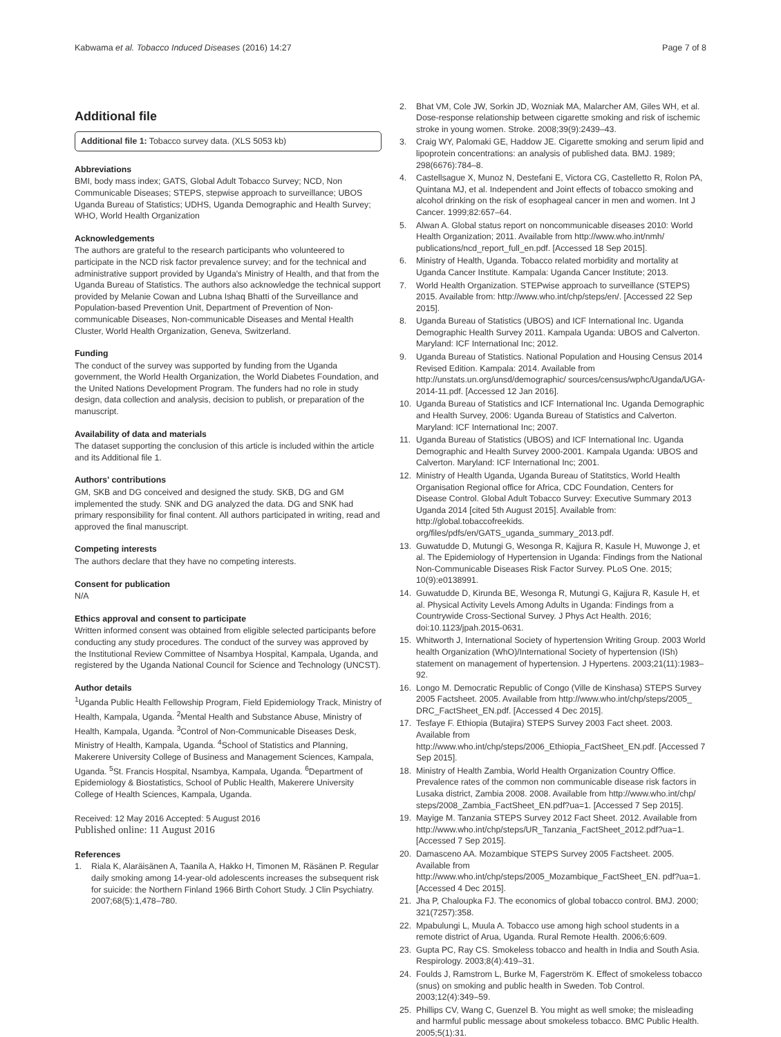Kabwama et al. Tobacco Induced Diseases (2016) 14:27 Page 7 of 8
Additional file
Additional file 1: Tobacco survey data. (XLS 5053 kb)
Abbreviations
BMI, body mass index; GATS, Global Adult Tobacco Survey; NCD, Non Communicable Diseases; STEPS, stepwise approach to surveillance; UBOS Uganda Bureau of Statistics; UDHS, Uganda Demographic and Health Survey; WHO, World Health Organization
Acknowledgements
The authors are grateful to the research participants who volunteered to participate in the NCD risk factor prevalence survey; and for the technical and administrative support provided by Uganda's Ministry of Health, and that from the Uganda Bureau of Statistics. The authors also acknowledge the technical support provided by Melanie Cowan and Lubna Ishaq Bhatti of the Surveillance and Population-based Prevention Unit, Department of Prevention of Non-communicable Diseases, Non-communicable Diseases and Mental Health Cluster, World Health Organization, Geneva, Switzerland.
Funding
The conduct of the survey was supported by funding from the Uganda government, the World Health Organization, the World Diabetes Foundation, and the United Nations Development Program. The funders had no role in study design, data collection and analysis, decision to publish, or preparation of the manuscript.
Availability of data and materials
The dataset supporting the conclusion of this article is included within the article and its Additional file 1.
Authors' contributions
GM, SKB and DG conceived and designed the study. SKB, DG and GM implemented the study. SNK and DG analyzed the data. DG and SNK had primary responsibility for final content. All authors participated in writing, read and approved the final manuscript.
Competing interests
The authors declare that they have no competing interests.
Consent for publication
N/A
Ethics approval and consent to participate
Written informed consent was obtained from eligible selected participants before conducting any study procedures. The conduct of the survey was approved by the Institutional Review Committee of Nsambya Hospital, Kampala, Uganda, and registered by the Uganda National Council for Science and Technology (UNCST).
Author details
<sup>1</sup> Uganda Public Health Fellowship Program, Field Epidemiology Track, Ministry of Health, Kampala, Uganda. <sup>2</sup>Mental Health and Substance Abuse, Ministry of Health, Kampala, Uganda. <sup>3</sup>Control of Non-Communicable Diseases Desk, Ministry of Health, Kampala, Uganda. <sup>4</sup>School of Statistics and Planning, Makerere University College of Business and Management Sciences, Kampala, Uganda. <sup>5</sup>St. Francis Hospital, Nsambya, Kampala, Uganda. <sup>6</sup>Department of Epidemiology & Biostatistics, School of Public Health, Makerere University College of Health Sciences, Kampala, Uganda.
Received: 12 May 2016 Accepted: 5 August 2016
Published online: 11 August 2016
References
1. Riala K, Alaräisänen A, Taanila A, Hakko H, Timonen M, Räsänen P. Regular daily smoking among 14-year-old adolescents increases the subsequent risk for suicide: the Northern Finland 1966 Birth Cohort Study. J Clin Psychiatry. 2007;68(5):1,478–780.
2. Bhat VM, Cole JW, Sorkin JD, Wozniak MA, Malarcher AM, Giles WH, et al. Dose-response relationship between cigarette smoking and risk of ischemic stroke in young women. Stroke. 2008;39(9):2439–43.
3. Craig WY, Palomaki GE, Haddow JE. Cigarette smoking and serum lipid and lipoprotein concentrations: an analysis of published data. BMJ. 1989; 298(6676):784–8.
4. Castellsague X, Munoz N, Destefani E, Victora CG, Castelletto R, Rolon PA, Quintana MJ, et al. Independent and Joint effects of tobacco smoking and alcohol drinking on the risk of esophageal cancer in men and women. Int J Cancer. 1999;82:657–64.
5. Alwan A. Global status report on noncommunicable diseases 2010: World Health Organization; 2011. Available from http://www.who.int/nmh/ publications/ncd_report_full_en.pdf. [Accessed 18 Sep 2015].
6. Ministry of Health, Uganda. Tobacco related morbidity and mortality at Uganda Cancer Institute. Kampala: Uganda Cancer Institute; 2013.
7. World Health Organization. STEPwise approach to surveillance (STEPS) 2015. Available from: http://www.who.int/chp/steps/en/. [Accessed 22 Sep 2015].
8. Uganda Bureau of Statistics (UBOS) and ICF International Inc. Uganda Demographic Health Survey 2011. Kampala Uganda: UBOS and Calverton. Maryland: ICF International Inc; 2012.
9. Uganda Bureau of Statistics. National Population and Housing Census 2014 Revised Edition. Kampala: 2014. Available from http://unstats.un.org/unsd/demographic/ sources/census/wphc/Uganda/UGA-2014-11.pdf. [Accessed 12 Jan 2016].
10. Uganda Bureau of Statistics and ICF International Inc. Uganda Demographic and Health Survey, 2006: Uganda Bureau of Statistics and Calverton. Maryland: ICF International Inc; 2007.
11. Uganda Bureau of Statistics (UBOS) and ICF International Inc. Uganda Demographic and Health Survey 2000-2001. Kampala Uganda: UBOS and Calverton. Maryland: ICF International Inc; 2001.
12. Ministry of Health Uganda, Uganda Bureau of Statitstics, World Health Organisation Regional office for Africa, CDC Foundation, Centers for Disease Control. Global Adult Tobacco Survey: Executive Summary 2013 Uganda 2014 [cited 5th August 2015]. Available from: http://global.tobaccofreekids. org/files/pdfs/en/GATS_uganda_summary_2013.pdf.
13. Guwatudde D, Mutungi G, Wesonga R, Kajjura R, Kasule H, Muwonge J, et al. The Epidemiology of Hypertension in Uganda: Findings from the National Non-Communicable Diseases Risk Factor Survey. PLoS One. 2015; 10(9):e0138991.
14. Guwatudde D, Kirunda BE, Wesonga R, Mutungi G, Kajjura R, Kasule H, et al. Physical Activity Levels Among Adults in Uganda: Findings from a Countrywide Cross-Sectional Survey. J Phys Act Health. 2016; doi:10.1123/jpah.2015-0631.
15. Whitworth J, International Society of hypertension Writing Group. 2003 World health Organization (WhO)/International Society of hypertension (ISh) statement on management of hypertension. J Hypertens. 2003;21(11):1983–92.
16. Longo M. Democratic Republic of Congo (Ville de Kinshasa) STEPS Survey 2005 Factsheet. 2005. Available from http://www.who.int/chp/steps/2005_ DRC_FactSheet_EN.pdf. [Accessed 4 Dec 2015].
17. Tesfaye F. Ethiopia (Butajira) STEPS Survey 2003 Fact sheet. 2003. Available from http://www.who.int/chp/steps/2006_Ethiopia_FactSheet_EN.pdf. [Accessed 7 Sep 2015].
18. Ministry of Health Zambia, World Health Organization Country Office. Prevalence rates of the common non communicable disease risk factors in Lusaka district, Zambia 2008. 2008. Available from http://www.who.int/chp/ steps/2008_Zambia_FactSheet_EN.pdf?ua=1. [Accessed 7 Sep 2015].
19. Mayige M. Tanzania STEPS Survey 2012 Fact Sheet. 2012. Available from http://www.who.int/chp/steps/UR_Tanzania_FactSheet_2012.pdf?ua=1. [Accessed 7 Sep 2015].
20. Damasceno AA. Mozambique STEPS Survey 2005 Factsheet. 2005. Available from http://www.who.int/chp/steps/2005_Mozambique_FactSheet_EN. pdf?ua=1. [Accessed 4 Dec 2015].
21. Jha P, Chaloupka FJ. The economics of global tobacco control. BMJ. 2000; 321(7257):358.
22. Mpabulungi L, Muula A. Tobacco use among high school students in a remote district of Arua, Uganda. Rural Remote Health. 2006;6:609.
23. Gupta PC, Ray CS. Smokeless tobacco and health in India and South Asia. Respirology. 2003;8(4):419–31.
24. Foulds J, Ramstrom L, Burke M, Fagerström K. Effect of smokeless tobacco (snus) on smoking and public health in Sweden. Tob Control. 2003;12(4):349–59.
25. Phillips CV, Wang C, Guenzel B. You might as well smoke; the misleading and harmful public message about smokeless tobacco. BMC Public Health. 2005;5(1):31.